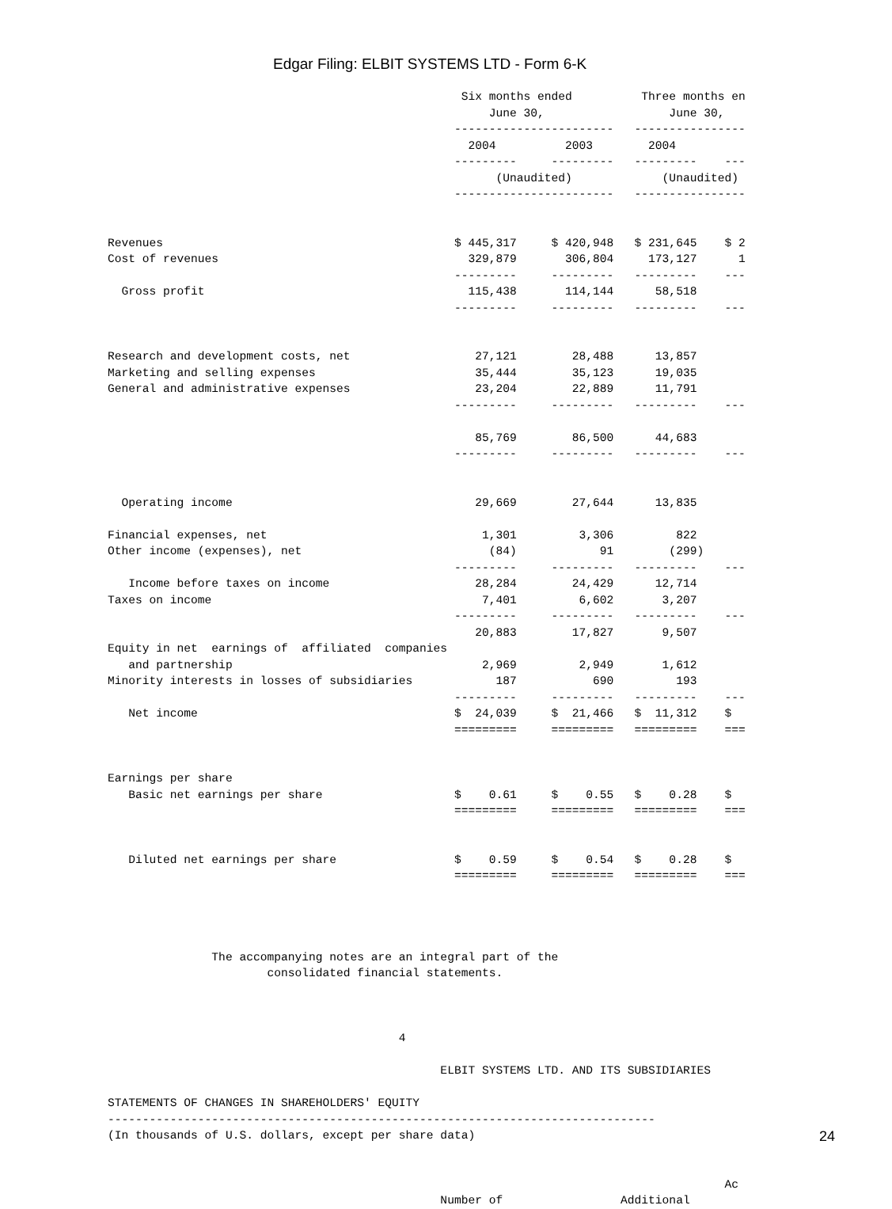Edgar Filing: ELBIT SYSTEMS LTD - Form 6-K
                                                   Six months ended          Three months en
                                                       June 30,                  June 30,
                                                  -----------------------   ----------------
                                                    2004          2003        2004
                                                  ---------     ---------   ---------    ---
                                                        (Unaudited)             (Unaudited)
                                                  -----------------------   ----------------


Revenues                                          $ 445,317     $ 420,948   $ 231,645    $ 2
Cost of revenues                                    329,879       306,804     173,127      1
                                                  ---------     ---------   ---------    ---
  Gross profit                                      115,438       114,144      58,518
                                                  ---------     ---------   ---------    ---


Research and development costs, net                  27,121        28,488      13,857
Marketing and selling expenses                       35,444        35,123      19,035
General and administrative expenses                  23,204        22,889      11,791
                                                  ---------     ---------   ---------    ---

                                                     85,769        86,500      44,683
                                                  ---------     ---------   ---------    ---


  Operating income                                   29,669        27,644      13,835

Financial expenses, net                               1,301         3,306         822
Other income (expenses), net                           (84)            91        (299)
                                                  ---------     ---------   ---------    ---
   Income before taxes on income                     28,284        24,429      12,714
Taxes on income                                       7,401         6,602       3,207
                                                  ---------     ---------   ---------    ---
                                                     20,883        17,827       9,507
Equity in net  earnings of  affiliated  companies
   and partnership                                    2,969         2,949       1,612
Minority interests in losses of subsidiaries            187           690         193
                                                  ---------     ---------   ---------    ---
   Net income                                     $  24,039     $  21,466   $  11,312    $
                                                  =========     =========   =========    ===


Earnings per share
   Basic net earnings per share                   $    0.61     $    0.55   $    0.28    $
                                                  =========     =========   =========    ===


   Diluted net earnings per share                 $    0.59     $    0.54   $    0.28    $
                                                  =========     =========   =========    ===




               The accompanying notes are an integral part of the
                       consolidated financial statements.



                                          4

                                                ELBIT SYSTEMS LTD. AND ITS SUBSIDIARIES

STATEMENTS OF CHANGES IN SHAREHOLDERS' EQUITY
-------------------------------------------------------------------------------
(In thousands of U.S. dollars, except per share data)


                                                                                         Ac
                                                Number of                 Additional
24